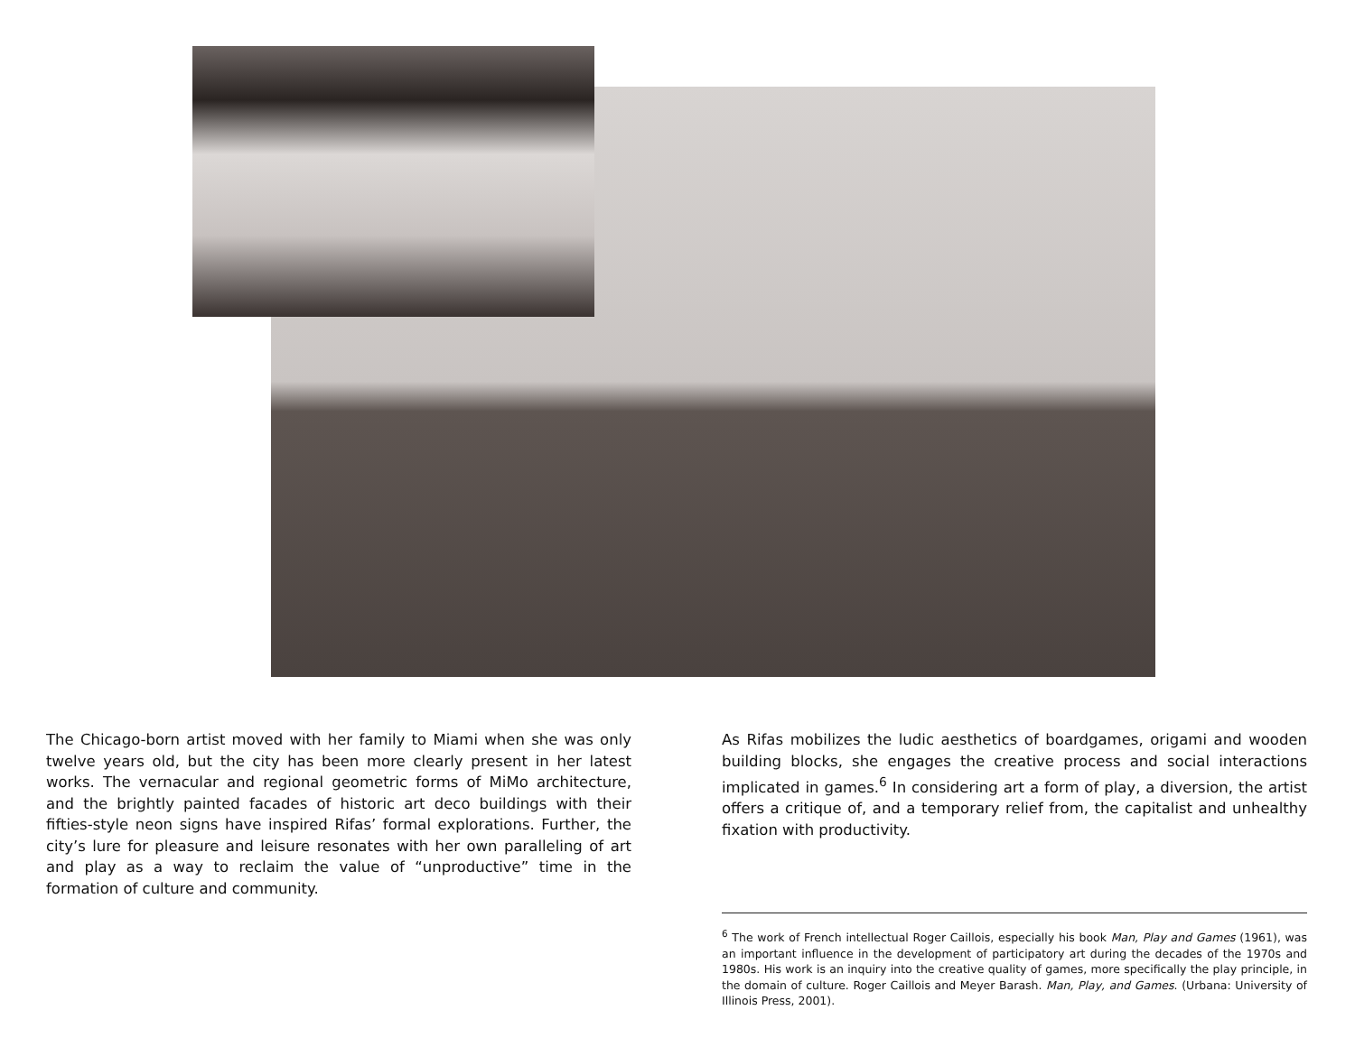The Chicago-born artist moved with her family to Miami when she was only twelve years old, but the city has been more clearly present in her latest works. The vernacular and regional geometric forms of MiMo architecture, and the brightly painted facades of historic art deco buildings with their fifties-style neon signs have inspired Rifas’ formal explorations. Further, the city’s lure for pleasure and leisure resonates with her own paralleling of art and play as a way to reclaim the value of “unproductive” time in the formation of culture and community.
As Rifas mobilizes the ludic aesthetics of boardgames, origami and wooden building blocks, she engages the creative process and social interactions implicated in games.<sup>6</sup> In considering art a form of play, a diversion, the artist offers a critique of, and a temporary relief from, the capitalist and unhealthy fixation with productivity.
<sup>6</sup> The work of French intellectual Roger Caillois, especially his book Man, Play and Games (1961), was an important influence in the development of participatory art during the decades of the 1970s and 1980s. His work is an inquiry into the creative quality of games, more specifically the play principle, in the domain of culture. Roger Caillois and Meyer Barash. Man, Play, and Games. (Urbana: University of Illinois Press, 2001).